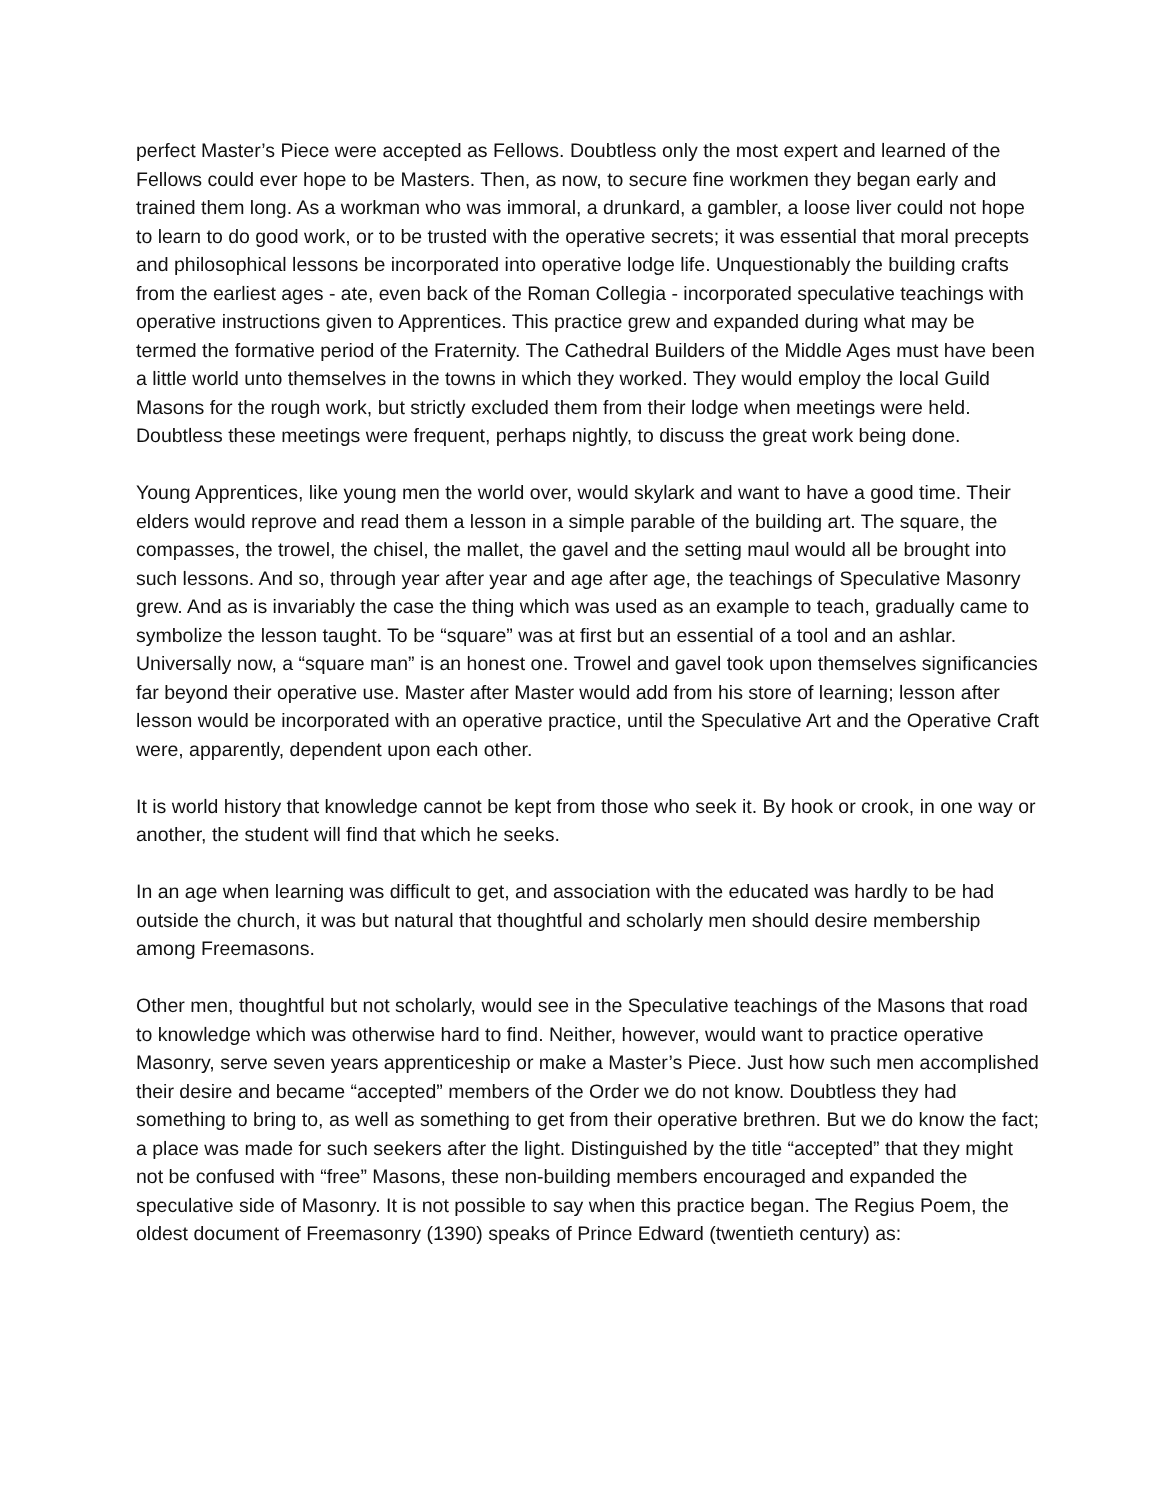perfect Master’s Piece were accepted as Fellows. Doubtless only the most expert and learned of the Fellows could ever hope to be Masters. Then, as now, to secure fine workmen they began early and trained them long. As a workman who was immoral, a drunkard, a gambler, a loose liver could not hope to learn to do good work, or to be trusted with the operative secrets; it was essential that moral precepts and philosophical lessons be incorporated into operative lodge life. Unquestionably the building crafts from the earliest ages - ate, even back of the Roman Collegia - incorporated speculative teachings with operative instructions given to Apprentices. This practice grew and expanded during what may be termed the formative period of the Fraternity. The Cathedral Builders of the Middle Ages must have been a little world unto themselves in the towns in which they worked. They would employ the local Guild Masons for the rough work, but strictly excluded them from their lodge when meetings were held. Doubtless these meetings were frequent, perhaps nightly, to discuss the great work being done.
Young Apprentices, like young men the world over, would skylark and want to have a good time. Their elders would reprove and read them a lesson in a simple parable of the building art. The square, the compasses, the trowel, the chisel, the mallet, the gavel and the setting maul would all be brought into such lessons. And so, through year after year and age after age, the teachings of Speculative Masonry grew. And as is invariably the case the thing which was used as an example to teach, gradually came to symbolize the lesson taught. To be “square” was at first but an essential of a tool and an ashlar. Universally now, a “square man” is an honest one. Trowel and gavel took upon themselves significancies far beyond their operative use. Master after Master would add from his store of learning; lesson after lesson would be incorporated with an operative practice, until the Speculative Art and the Operative Craft were, apparently, dependent upon each other.
It is world history that knowledge cannot be kept from those who seek it. By hook or crook, in one way or another, the student will find that which he seeks.
In an age when learning was difficult to get, and association with the educated was hardly to be had outside the church, it was but natural that thoughtful and scholarly men should desire membership among Freemasons.
Other men, thoughtful but not scholarly, would see in the Speculative teachings of the Masons that road to knowledge which was otherwise hard to find. Neither, however, would want to practice operative Masonry, serve seven years apprenticeship or make a Master’s Piece. Just how such men accomplished their desire and became “accepted” members of the Order we do not know. Doubtless they had something to bring to, as well as something to get from their operative brethren. But we do know the fact; a place was made for such seekers after the light. Distinguished by the title “accepted” that they might not be confused with “free” Masons, these non-building members encouraged and expanded the speculative side of Masonry. It is not possible to say when this practice began. The Regius Poem, the oldest document of Freemasonry (1390) speaks of Prince Edward (twentieth century) as: